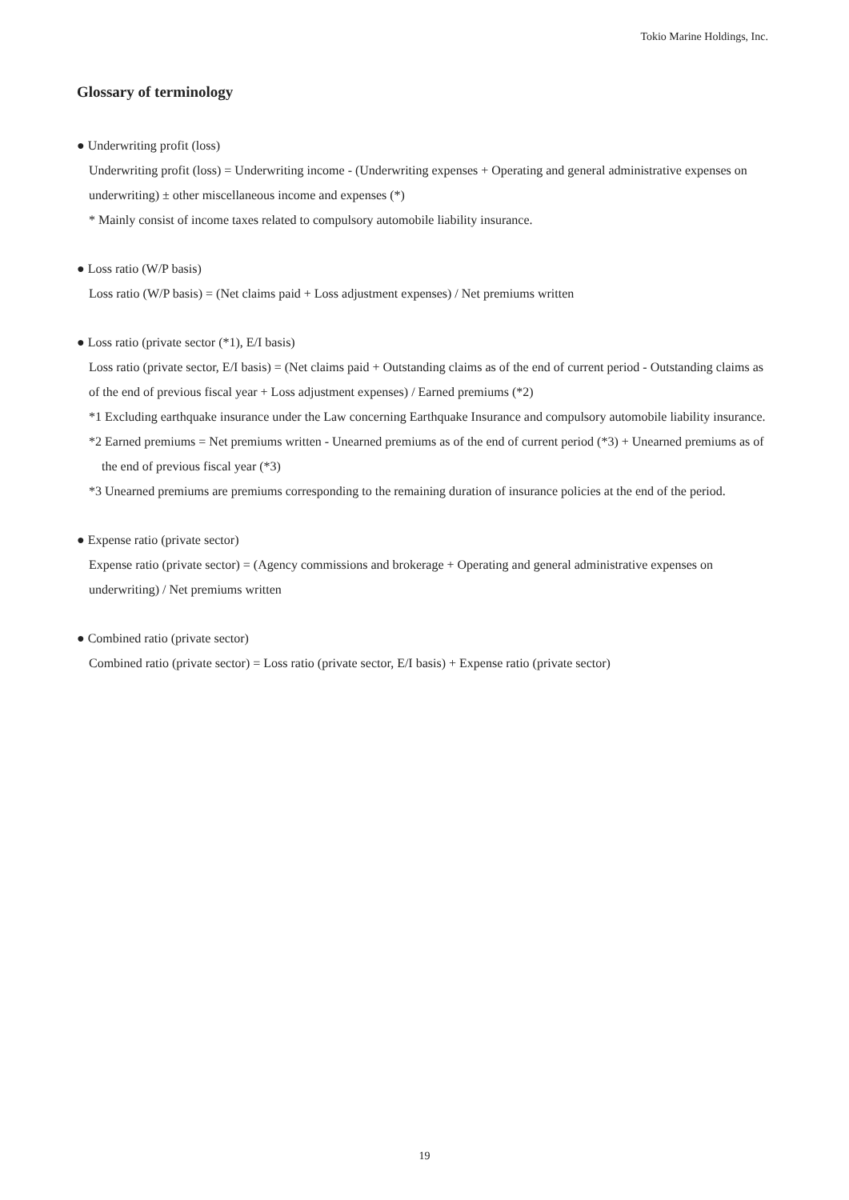Tokio Marine Holdings, Inc.
Glossary of terminology
● Underwriting profit (loss)
Underwriting profit (loss) = Underwriting income - (Underwriting expenses + Operating and general administrative expenses on underwriting) ± other miscellaneous income and expenses (*)
* Mainly consist of income taxes related to compulsory automobile liability insurance.
● Loss ratio (W/P basis)
Loss ratio (W/P basis) = (Net claims paid + Loss adjustment expenses) / Net premiums written
● Loss ratio (private sector (*1), E/I basis)
Loss ratio (private sector, E/I basis) = (Net claims paid + Outstanding claims as of the end of current period - Outstanding claims as of the end of previous fiscal year + Loss adjustment expenses) / Earned premiums (*2)
*1 Excluding earthquake insurance under the Law concerning Earthquake Insurance and compulsory automobile liability insurance.
*2 Earned premiums = Net premiums written - Unearned premiums as of the end of current period (*3) + Unearned premiums as of the end of previous fiscal year (*3)
*3 Unearned premiums are premiums corresponding to the remaining duration of insurance policies at the end of the period.
● Expense ratio (private sector)
Expense ratio (private sector) = (Agency commissions and brokerage + Operating and general administrative expenses on underwriting) / Net premiums written
● Combined ratio (private sector)
Combined ratio (private sector) = Loss ratio (private sector, E/I basis) + Expense ratio (private sector)
19